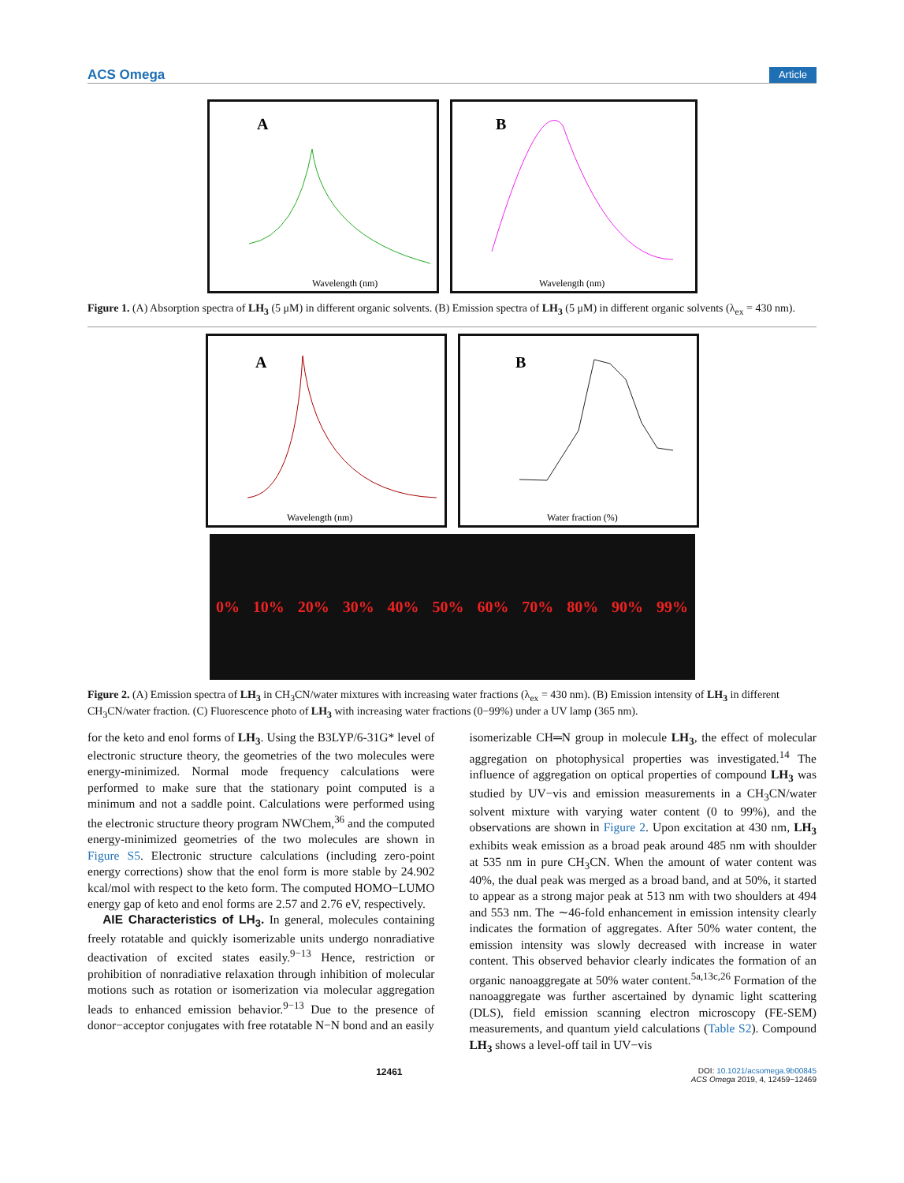ACS Omega Article
A
Wavelength (nm)
B
Wavelength (nm)
Figure 1. (A) Absorption spectra of LH<sub>3</sub> (5 μM) in different organic solvents. (B) Emission spectra of LH<sub>3</sub> (5 μM) in different organic solvents (λ<sub>ex</sub> = 430 nm).
A
Wavelength (nm)
B
Water fraction (%)
0% 10% 20% 30% 40% 50% 60% 70% 80% 90% 99%
Figure 2. (A) Emission spectra of LH<sub>3</sub> in CH<sub>3</sub>CN/water mixtures with increasing water fractions (λ<sub>ex</sub> = 430 nm). (B) Emission intensity of LH<sub>3</sub> in different CH<sub>3</sub>CN/water fraction. (C) Fluorescence photo of LH<sub>3</sub> with increasing water fractions (0−99%) under a UV lamp (365 nm).
for the keto and enol forms of LH<sub>3</sub>. Using the B3LYP/6-31G* level of electronic structure theory, the geometries of the two molecules were energy-minimized. Normal mode frequency calculations were performed to make sure that the stationary point computed is a minimum and not a saddle point. Calculations were performed using the electronic structure theory program NWChem,<sup>36</sup> and the computed energy-minimized geometries of the two molecules are shown in Figure S5. Electronic structure calculations (including zero-point energy corrections) show that the enol form is more stable by 24.902 kcal/mol with respect to the keto form. The computed HOMO−LUMO energy gap of keto and enol forms are 2.57 and 2.76 eV, respectively.
AIE Characteristics of LH<sub>3</sub>. In general, molecules containing freely rotatable and quickly isomerizable units undergo nonradiative deactivation of excited states easily.<sup>9−13</sup> Hence, restriction or prohibition of nonradiative relaxation through inhibition of molecular motions such as rotation or isomerization via molecular aggregation leads to enhanced emission behavior.<sup>9−13</sup> Due to the presence of donor−acceptor conjugates with free rotatable N−N bond and an easily
isomerizable CH═N group in molecule LH<sub>3</sub>, the effect of molecular aggregation on photophysical properties was investigated.<sup>14</sup> The influence of aggregation on optical properties of compound LH<sub>3</sub> was studied by UV−vis and emission measurements in a CH<sub>3</sub>CN/water solvent mixture with varying water content (0 to 99%), and the observations are shown in Figure 2. Upon excitation at 430 nm, LH<sub>3</sub> exhibits weak emission as a broad peak around 485 nm with shoulder at 535 nm in pure CH<sub>3</sub>CN. When the amount of water content was 40%, the dual peak was merged as a broad band, and at 50%, it started to appear as a strong major peak at 513 nm with two shoulders at 494 and 553 nm. The ∼46-fold enhancement in emission intensity clearly indicates the formation of aggregates. After 50% water content, the emission intensity was slowly decreased with increase in water content. This observed behavior clearly indicates the formation of an organic nanoaggregate at 50% water content.<sup>5a,13c,26</sup> Formation of the nanoaggregate was further ascertained by dynamic light scattering (DLS), field emission scanning electron microscopy (FE-SEM) measurements, and quantum yield calculations (Table S2). Compound LH<sub>3</sub> shows a level-off tail in UV−vis
12461 DOI: 10.1021/acsomega.9b00845
ACS Omega 2019, 4, 12459−12469